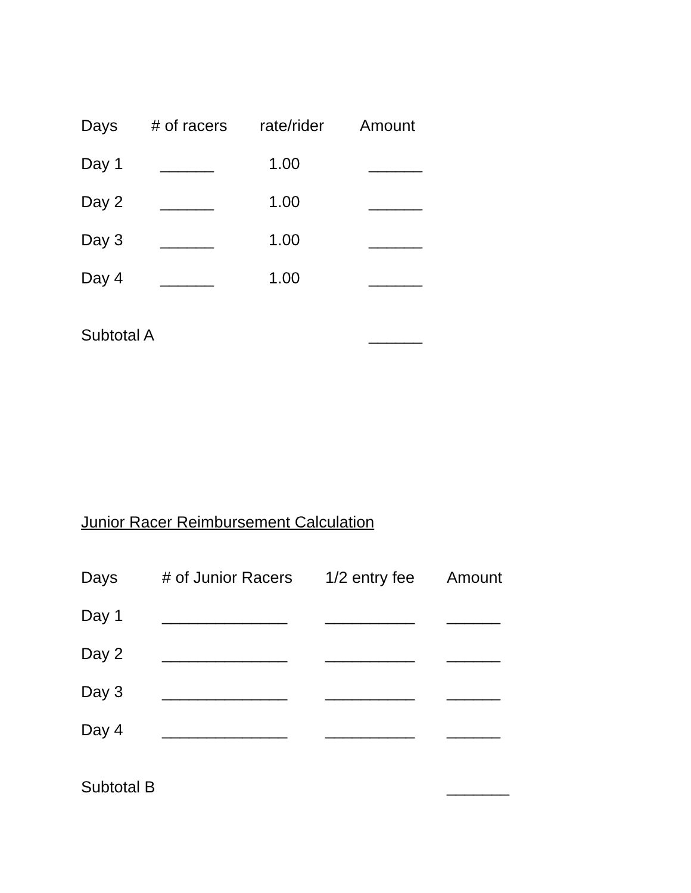| Days | # of racers | rate/rider | Amount |
| --- | --- | --- | --- |
| Day 1 | ______ | 1.00 | ______ |
| Day 2 | ______ | 1.00 | ______ |
| Day 3 | ______ | 1.00 | ______ |
| Day 4 | ______ | 1.00 | ______ |
| Subtotal A | | | ______ |
Junior Racer Reimbursement Calculation
| Days | # of Junior Racers | 1/2 entry fee | Amount |
| --- | --- | --- | --- |
| Day 1 | ______________ | __________ | ______ |
| Day 2 | ______________ | __________ | ______ |
| Day 3 | ______________ | __________ | ______ |
| Day 4 | ______________ | __________ | ______ |
| Subtotal B | | | _______ |